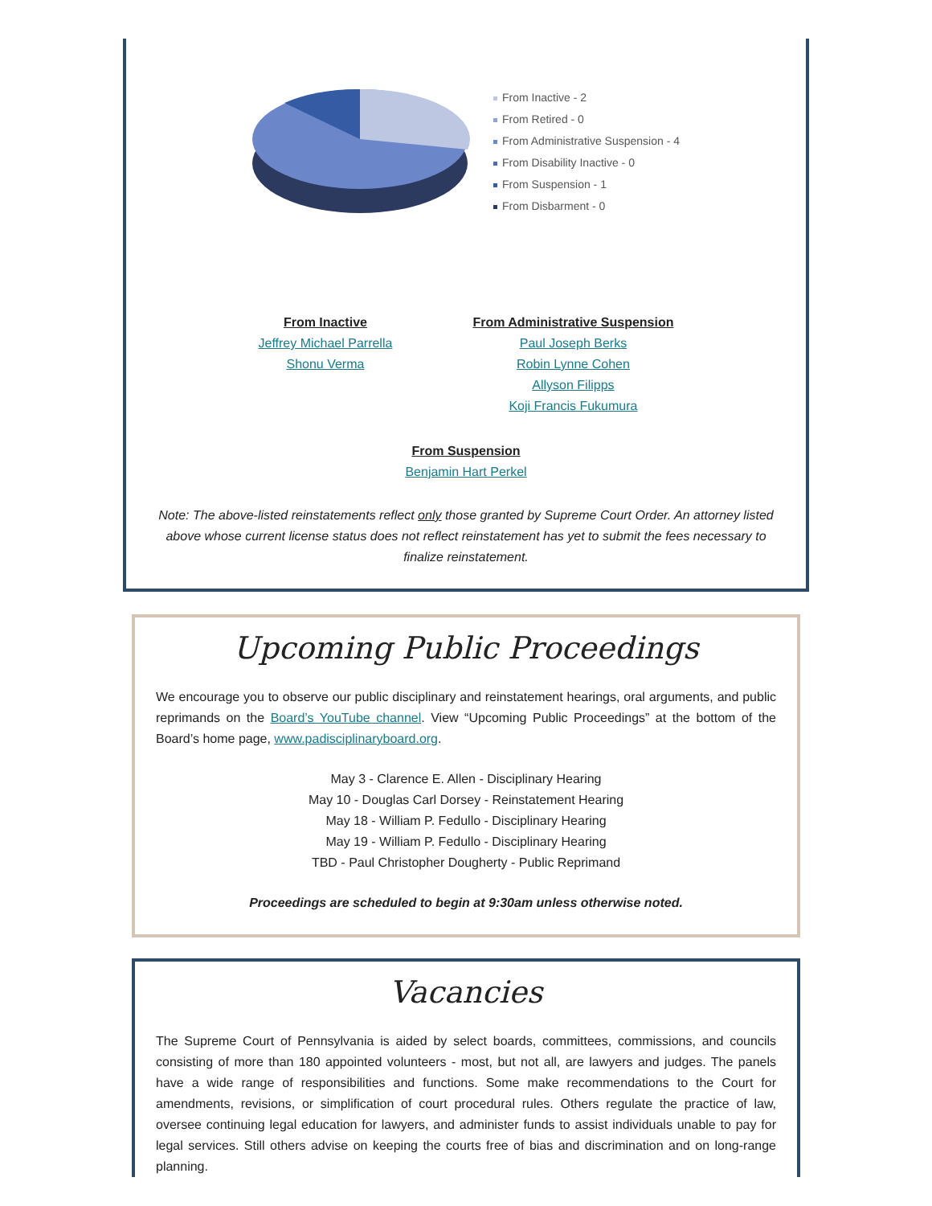From Inactive - 2
From Retired - 0
From Administrative Suspension - 4
From Disability Inactive - 0
From Suspension - 1
From Disbarment - 0
From Inactive
Jeffrey Michael Parrella
Shonu Verma
From Administrative Suspension
Paul Joseph Berks
Robin Lynne Cohen
Allyson Filipps
Koji Francis Fukumura
From Suspension
Benjamin Hart Perkel
Note: The above-listed reinstatements reflect only those granted by Supreme Court Order. An attorney listed above whose current license status does not reflect reinstatement has yet to submit the fees necessary to finalize reinstatement.
Upcoming Public Proceedings
We encourage you to observe our public disciplinary and reinstatement hearings, oral arguments, and public reprimands on the Board’s YouTube channel. View “Upcoming Public Proceedings” at the bottom of the Board’s home page, www.padisciplinaryboard.org.
May 3 - Clarence E. Allen - Disciplinary Hearing
May 10 - Douglas Carl Dorsey - Reinstatement Hearing
May 18 - William P. Fedullo - Disciplinary Hearing
May 19 - William P. Fedullo - Disciplinary Hearing
TBD - Paul Christopher Dougherty - Public Reprimand
Proceedings are scheduled to begin at 9:30am unless otherwise noted.
Vacancies
The Supreme Court of Pennsylvania is aided by select boards, committees, commissions, and councils consisting of more than 180 appointed volunteers - most, but not all, are lawyers and judges. The panels have a wide range of responsibilities and functions. Some make recommendations to the Court for amendments, revisions, or simplification of court procedural rules. Others regulate the practice of law, oversee continuing legal education for lawyers, and administer funds to assist individuals unable to pay for legal services. Still others advise on keeping the courts free of bias and discrimination and on long-range planning.